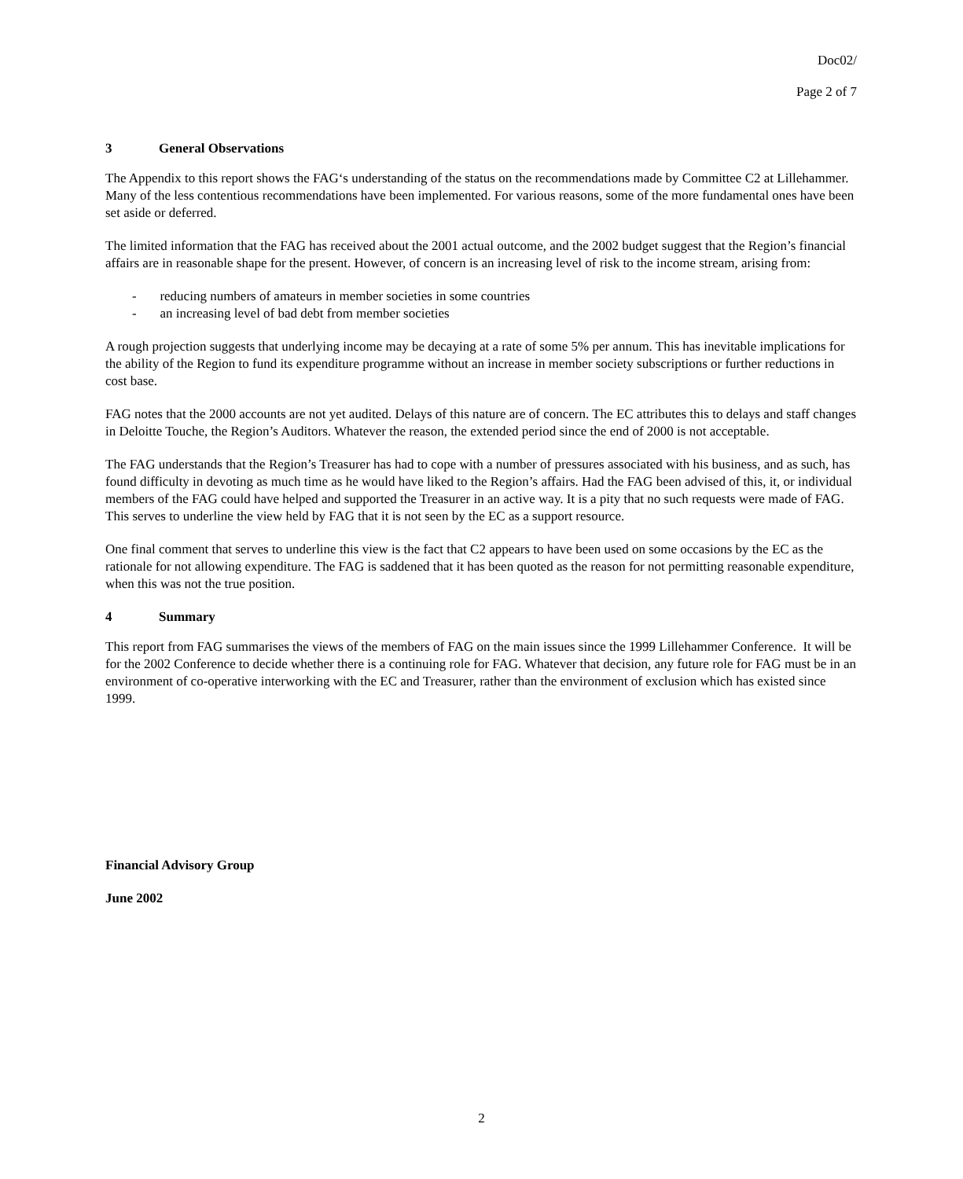Doc02/
Page 2 of 7
3 General Observations
The Appendix to this report shows the FAG‘s understanding of the status on the recommendations made by Committee C2 at Lillehammer. Many of the less contentious recommendations have been implemented. For various reasons, some of the more fundamental ones have been set aside or deferred.
The limited information that the FAG has received about the 2001 actual outcome, and the 2002 budget suggest that the Region’s financial affairs are in reasonable shape for the present. However, of concern is an increasing level of risk to the income stream, arising from:
- reducing numbers of amateurs in member societies in some countries
- an increasing level of bad debt from member societies
A rough projection suggests that underlying income may be decaying at a rate of some 5% per annum. This has inevitable implications for the ability of the Region to fund its expenditure programme without an increase in member society subscriptions or further reductions in cost base.
FAG notes that the 2000 accounts are not yet audited. Delays of this nature are of concern. The EC attributes this to delays and staff changes in Deloitte Touche, the Region’s Auditors. Whatever the reason, the extended period since the end of 2000 is not acceptable.
The FAG understands that the Region’s Treasurer has had to cope with a number of pressures associated with his business, and as such, has found difficulty in devoting as much time as he would have liked to the Region’s affairs. Had the FAG been advised of this, it, or individual members of the FAG could have helped and supported the Treasurer in an active way. It is a pity that no such requests were made of FAG. This serves to underline the view held by FAG that it is not seen by the EC as a support resource.
One final comment that serves to underline this view is the fact that C2 appears to have been used on some occasions by the EC as the rationale for not allowing expenditure. The FAG is saddened that it has been quoted as the reason for not permitting reasonable expenditure, when this was not the true position.
4 Summary
This report from FAG summarises the views of the members of FAG on the main issues since the 1999 Lillehammer Conference. It will be for the 2002 Conference to decide whether there is a continuing role for FAG. Whatever that decision, any future role for FAG must be in an environment of co-operative interworking with the EC and Treasurer, rather than the environment of exclusion which has existed since 1999.
Financial Advisory Group
June 2002
2